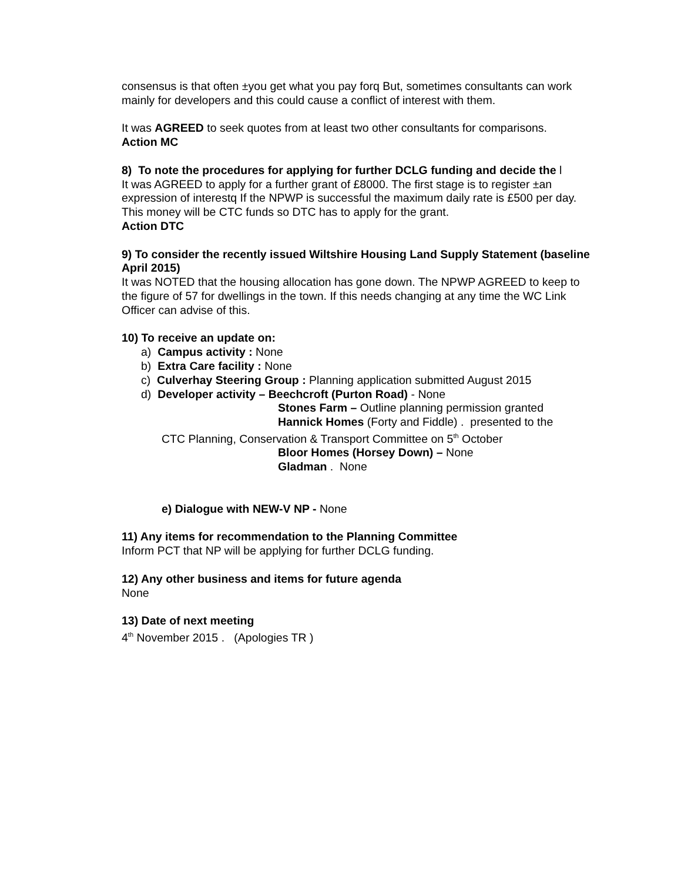consensus is that often ±you get what you pay forq But, sometimes consultants can work mainly for developers and this could cause a conflict of interest with them.
It was AGREED to seek quotes from at least two other consultants for comparisons.
Action MC
8) To note the procedures for applying for further DCLG funding and decide the l
It was AGREED to apply for a further grant of £8000. The first stage is to register ±an expression of interestq If the NPWP is successful the maximum daily rate is £500 per day. This money will be CTC funds so DTC has to apply for the grant.
Action DTC
9) To consider the recently issued Wiltshire Housing Land Supply Statement (baseline April 2015)
It was NOTED that the housing allocation has gone down. The NPWP AGREED to keep to the figure of 57 for dwellings in the town. If this needs changing at any time the WC Link Officer can advise of this.
10) To receive an update on:
a) Campus activity : None
b) Extra Care facility : None
c) Culverhay Steering Group : Planning application submitted August 2015
d) Developer activity – Beechcroft (Purton Road) - None
Stones Farm – Outline planning permission granted
Hannick Homes (Forty and Fiddle) . presented to the
CTC Planning, Conservation & Transport Committee on 5<sup>th</sup> October
Bloor Homes (Horsey Down) – None
Gladman . None
e) Dialogue with NEW-V NP - None
11) Any items for recommendation to the Planning Committee
Inform PCT that NP will be applying for further DCLG funding.
12) Any other business and items for future agenda
None
13) Date of next meeting
4<sup>th</sup> November 2015 . (Apologies TR )